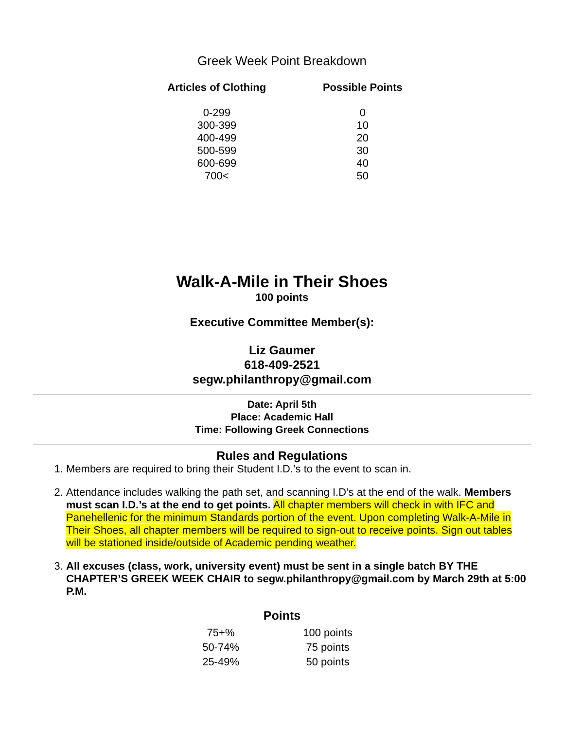Greek Week Point Breakdown
| Articles of Clothing | Possible Points |
| --- | --- |
| 0-299 | 0 |
| 300-399 | 10 |
| 400-499 | 20 |
| 500-599 | 30 |
| 600-699 | 40 |
| 700< | 50 |
Walk-A-Mile in Their Shoes
100 points
Executive Committee Member(s):
Liz Gaumer
618-409-2521
segw.philanthropy@gmail.com
Date: April 5th
Place: Academic Hall
Time: Following Greek Connections
Rules and Regulations
1. Members are required to bring their Student I.D.’s to the event to scan in.
2. Attendance includes walking the path set, and scanning I.D’s at the end of the walk. Members must scan I.D.’s at the end to get points. All chapter members will check in with IFC and Panehellenic for the minimum Standards portion of the event. Upon completing Walk-A-Mile in Their Shoes, all chapter members will be required to sign-out to receive points. Sign out tables will be stationed inside/outside of Academic pending weather.
3. All excuses (class, work, university event) must be sent in a single batch BY THE CHAPTER’S GREEK WEEK CHAIR to segw.philanthropy@gmail.com by March 29th at 5:00 P.M.
Points
| 75+% | 100 points |
| 50-74% | 75 points |
| 25-49% | 50 points |